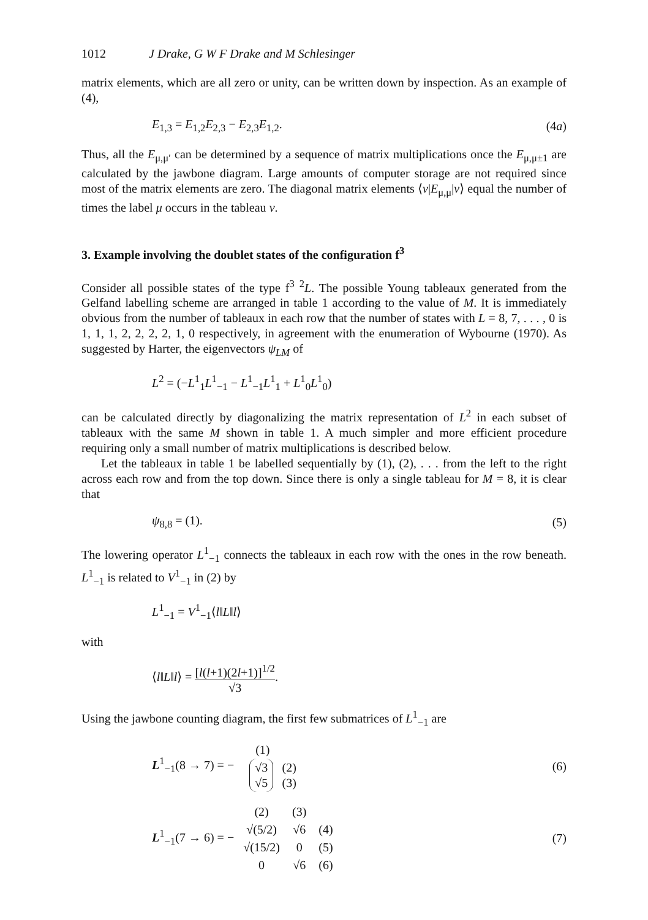1012 J Drake, G W F Drake and M Schlesinger
matrix elements, which are all zero or unity, can be written down by inspection. As an example of (4),
E<sub>1,3</sub> = E<sub>1,2</sub>E<sub>2,3</sub> − E<sub>2,3</sub>E<sub>1,2</sub>. (4a)
Thus, all the E<sub>μ,μ′</sub> can be determined by a sequence of matrix multiplications once the E<sub>μ,μ±1</sub> are calculated by the jawbone diagram. Large amounts of computer storage are not required since most of the matrix elements are zero. The diagonal matrix elements ⟨v|E<sub>μ,μ</sub>|v⟩ equal the number of times the label μ occurs in the tableau v.
3. Example involving the doublet states of the configuration f<sup>3</sup>
Consider all possible states of the type f<sup>3</sup> <sup>2</sup>L. The possible Young tableaux generated from the Gelfand labelling scheme are arranged in table 1 according to the value of M. It is immediately obvious from the number of tableaux in each row that the number of states with L = 8, 7, . . . , 0 is 1, 1, 1, 2, 2, 2, 2, 1, 0 respectively, in agreement with the enumeration of Wybourne (1970). As suggested by Harter, the eigenvectors ψ<sub>LM</sub> of
L<sup>2</sup> = (−L<sup>1</sup><sub>1</sub>L<sup>1</sup><sub>−1</sub> − L<sup>1</sup><sub>−1</sub>L<sup>1</sup><sub>1</sub> + L<sup>1</sup><sub>0</sub>L<sup>1</sup><sub>0</sub>)
can be calculated directly by diagonalizing the matrix representation of L<sup>2</sup> in each subset of tableaux with the same M shown in table 1. A much simpler and more efficient procedure requiring only a small number of matrix multiplications is described below.
Let the tableaux in table 1 be labelled sequentially by (1), (2), . . . from the left to the right across each row and from the top down. Since there is only a single tableau for M = 8, it is clear that
ψ<sub>8,8</sub> = (1). (5)
The lowering operator L<sup>1</sup><sub>−1</sub> connects the tableaux in each row with the ones in the row beneath. L<sup>1</sup><sub>−1</sub> is related to V<sup>1</sup><sub>−1</sub> in (2) by
L<sup>1</sup><sub>−1</sub> = V<sup>1</sup><sub>−1</sub>⟨l‖L‖l⟩
with
⟨l‖L‖l⟩ = [l(l+1)(2l+1)]<sup>1/2</sup> √3.
Using the jawbone counting diagram, the first few submatrices of L<sup>1</sup><sub>−1</sub> are
L<sup>1</sup><sub>−1</sub>(8 → 7) = −
| | (1) | |
| | √3 √5 | (2) (3) |
(6)
L<sup>1</sup><sub>−1</sub>(7 → 6) = −
| (2) | (3) | |
| √(5/2) | √6 | (4) |
| √(15/2) | 0 | (5) |
| 0 | √6 | (6) |
(7)